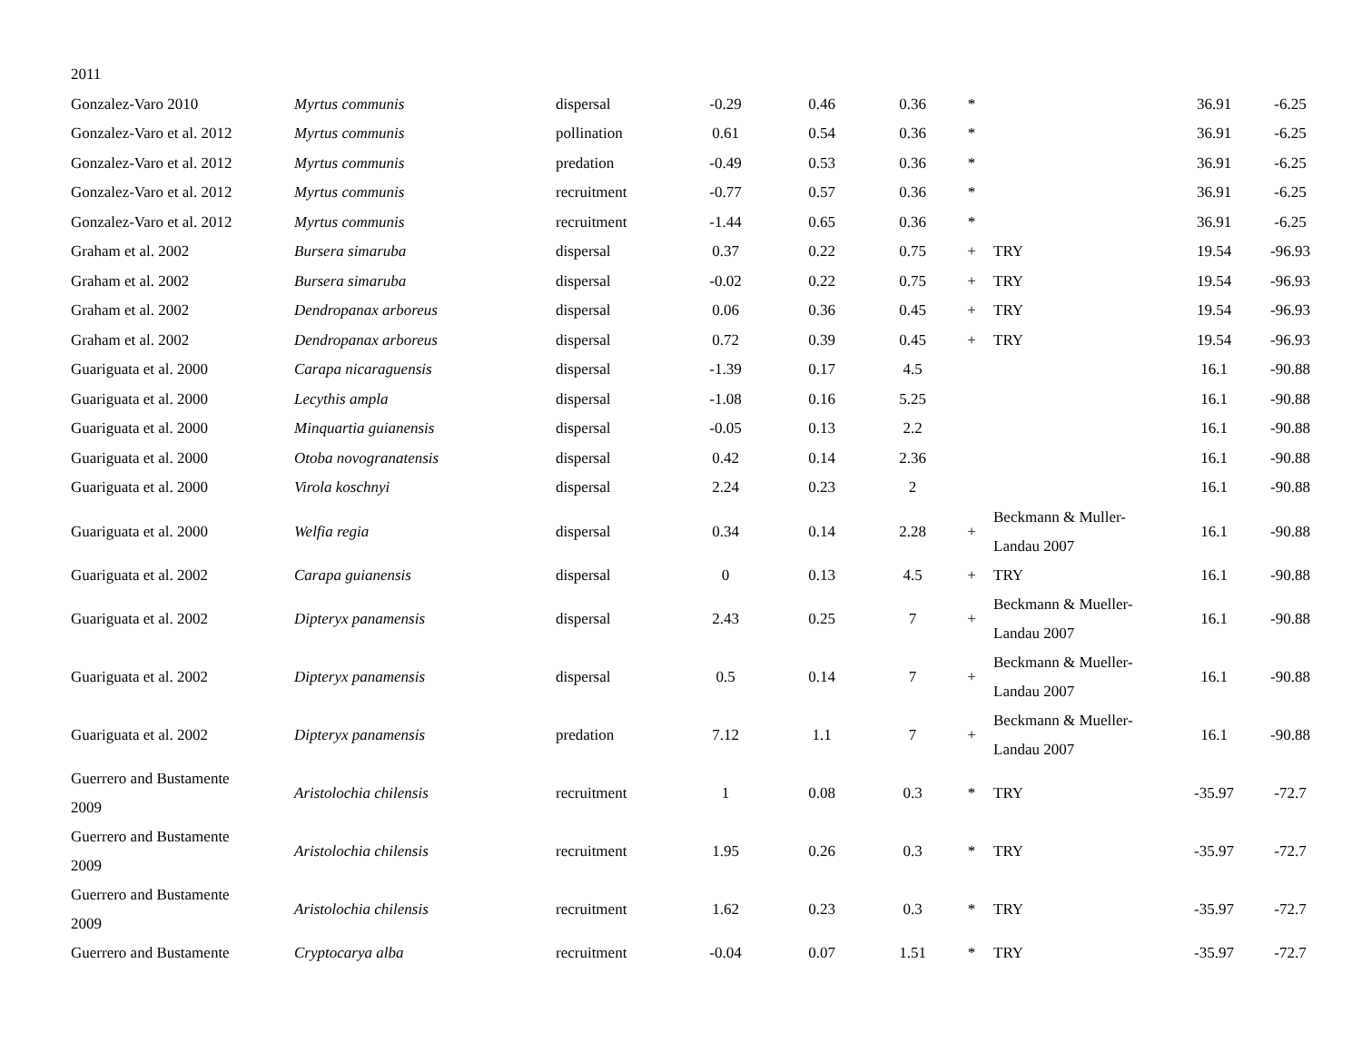| 2011 | | | | | | | | | |
| Gonzalez-Varo 2010 | Myrtus communis | dispersal | -0.29 | 0.46 | 0.36 | * | | 36.91 | -6.25 |
| Gonzalez-Varo et al. 2012 | Myrtus communis | pollination | 0.61 | 0.54 | 0.36 | * | | 36.91 | -6.25 |
| Gonzalez-Varo et al. 2012 | Myrtus communis | predation | -0.49 | 0.53 | 0.36 | * | | 36.91 | -6.25 |
| Gonzalez-Varo et al. 2012 | Myrtus communis | recruitment | -0.77 | 0.57 | 0.36 | * | | 36.91 | -6.25 |
| Gonzalez-Varo et al. 2012 | Myrtus communis | recruitment | -1.44 | 0.65 | 0.36 | * | | 36.91 | -6.25 |
| Graham et al. 2002 | Bursera simaruba | dispersal | 0.37 | 0.22 | 0.75 | + | TRY | 19.54 | -96.93 |
| Graham et al. 2002 | Bursera simaruba | dispersal | -0.02 | 0.22 | 0.75 | + | TRY | 19.54 | -96.93 |
| Graham et al. 2002 | Dendropanax arboreus | dispersal | 0.06 | 0.36 | 0.45 | + | TRY | 19.54 | -96.93 |
| Graham et al. 2002 | Dendropanax arboreus | dispersal | 0.72 | 0.39 | 0.45 | + | TRY | 19.54 | -96.93 |
| Guariguata et al. 2000 | Carapa nicaraguensis | dispersal | -1.39 | 0.17 | 4.5 | | | 16.1 | -90.88 |
| Guariguata et al. 2000 | Lecythis ampla | dispersal | -1.08 | 0.16 | 5.25 | | | 16.1 | -90.88 |
| Guariguata et al. 2000 | Minquartia guianensis | dispersal | -0.05 | 0.13 | 2.2 | | | 16.1 | -90.88 |
| Guariguata et al. 2000 | Otoba novogranatensis | dispersal | 0.42 | 0.14 | 2.36 | | | 16.1 | -90.88 |
| Guariguata et al. 2000 | Virola koschnyi | dispersal | 2.24 | 0.23 | 2 | | | 16.1 | -90.88 |
| Guariguata et al. 2000 | Welfia regia | dispersal | 0.34 | 0.14 | 2.28 | + | Beckmann & Muller- Landau 2007 | 16.1 | -90.88 |
| Guariguata et al. 2002 | Carapa guianensis | dispersal | 0 | 0.13 | 4.5 | + | TRY | 16.1 | -90.88 |
| Guariguata et al. 2002 | Dipteryx panamensis | dispersal | 2.43 | 0.25 | 7 | + | Beckmann & Mueller- Landau 2007 | 16.1 | -90.88 |
| Guariguata et al. 2002 | Dipteryx panamensis | dispersal | 0.5 | 0.14 | 7 | + | Beckmann & Mueller- Landau 2007 | 16.1 | -90.88 |
| Guariguata et al. 2002 | Dipteryx panamensis | predation | 7.12 | 1.1 | 7 | + | Beckmann & Mueller- Landau 2007 | 16.1 | -90.88 |
| Guerrero and Bustamente 2009 | Aristolochia chilensis | recruitment | 1 | 0.08 | 0.3 | * | TRY | -35.97 | -72.7 |
| Guerrero and Bustamente 2009 | Aristolochia chilensis | recruitment | 1.95 | 0.26 | 0.3 | * | TRY | -35.97 | -72.7 |
| Guerrero and Bustamente 2009 | Aristolochia chilensis | recruitment | 1.62 | 0.23 | 0.3 | * | TRY | -35.97 | -72.7 |
| Guerrero and Bustamente | Cryptocarya alba | recruitment | -0.04 | 0.07 | 1.51 | * | TRY | -35.97 | -72.7 |